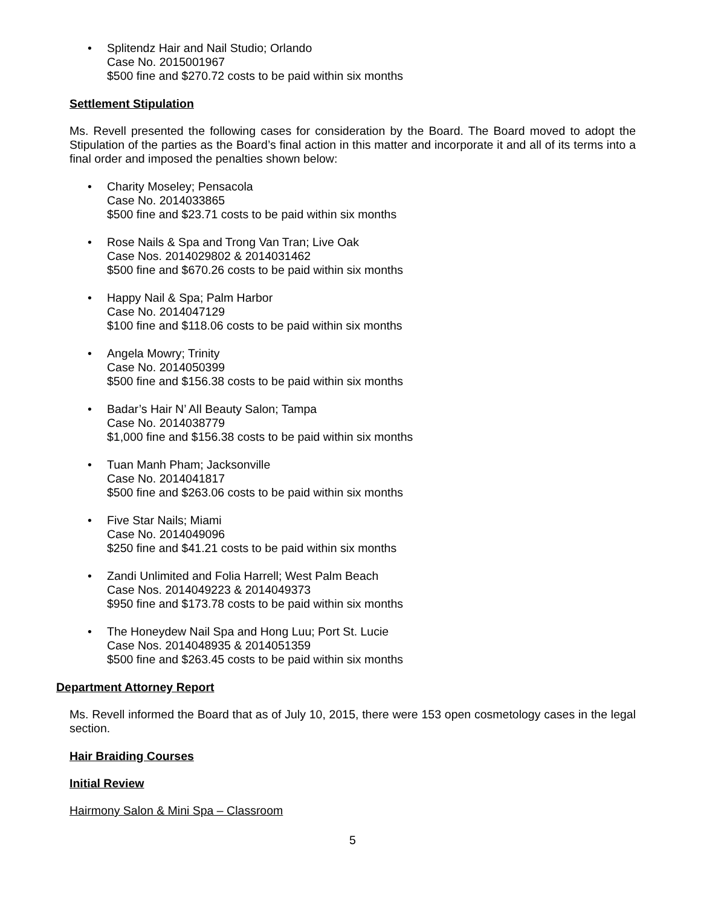• Splitendz Hair and Nail Studio; Orlando
Case No. 2015001967
$500 fine and $270.72 costs to be paid within six months
Settlement Stipulation
Ms. Revell presented the following cases for consideration by the Board. The Board moved to adopt the Stipulation of the parties as the Board’s final action in this matter and incorporate it and all of its terms into a final order and imposed the penalties shown below:
• Charity Moseley; Pensacola
Case No. 2014033865
$500 fine and $23.71 costs to be paid within six months
• Rose Nails & Spa and Trong Van Tran; Live Oak
Case Nos. 2014029802 & 2014031462
$500 fine and $670.26 costs to be paid within six months
• Happy Nail & Spa; Palm Harbor
Case No. 2014047129
$100 fine and $118.06 costs to be paid within six months
• Angela Mowry; Trinity
Case No. 2014050399
$500 fine and $156.38 costs to be paid within six months
• Badar’s Hair N’ All Beauty Salon; Tampa
Case No. 2014038779
$1,000 fine and $156.38 costs to be paid within six months
• Tuan Manh Pham; Jacksonville
Case No. 2014041817
$500 fine and $263.06 costs to be paid within six months
• Five Star Nails; Miami
Case No. 2014049096
$250 fine and $41.21 costs to be paid within six months
• Zandi Unlimited and Folia Harrell; West Palm Beach
Case Nos. 2014049223 & 2014049373
$950 fine and $173.78 costs to be paid within six months
• The Honeydew Nail Spa and Hong Luu; Port St. Lucie
Case Nos. 2014048935 & 2014051359
$500 fine and $263.45 costs to be paid within six months
Department Attorney Report
Ms. Revell informed the Board that as of July 10, 2015, there were 153 open cosmetology cases in the legal section.
Hair Braiding Courses
Initial Review
Hairmony Salon & Mini Spa – Classroom
5